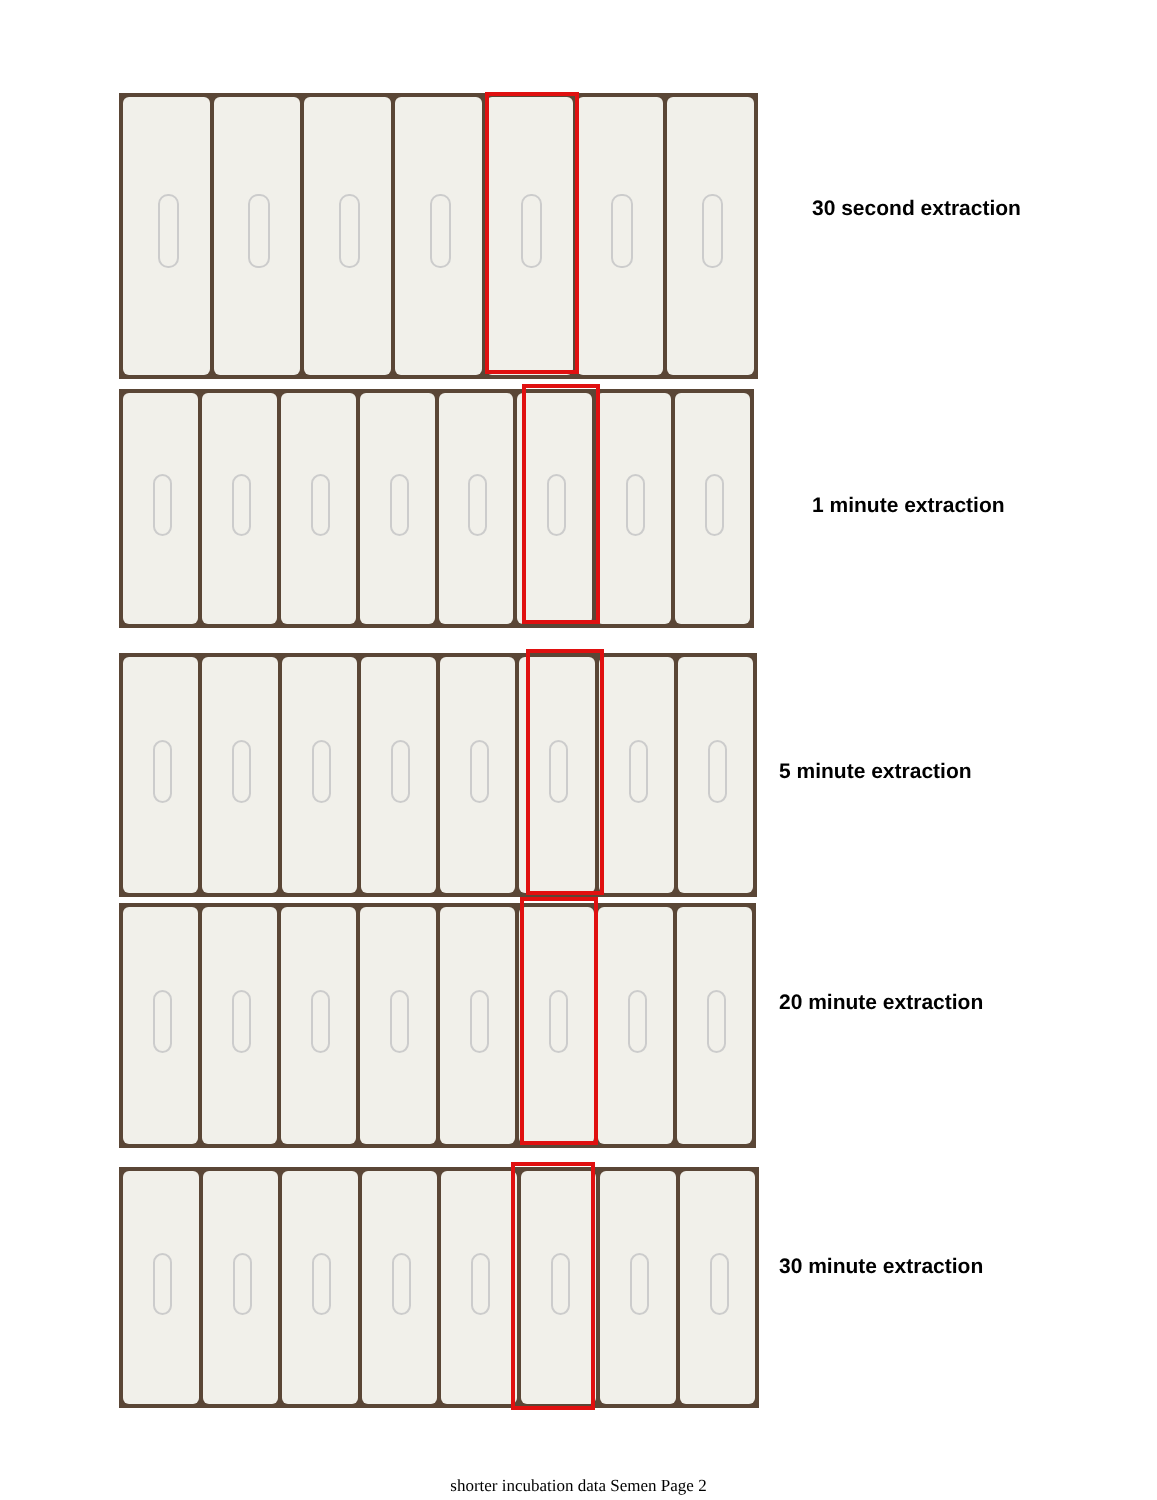30 second extraction
1 minute extraction
5 minute extraction
20 minute extraction
30 minute extraction
shorter incubation data Semen Page 2